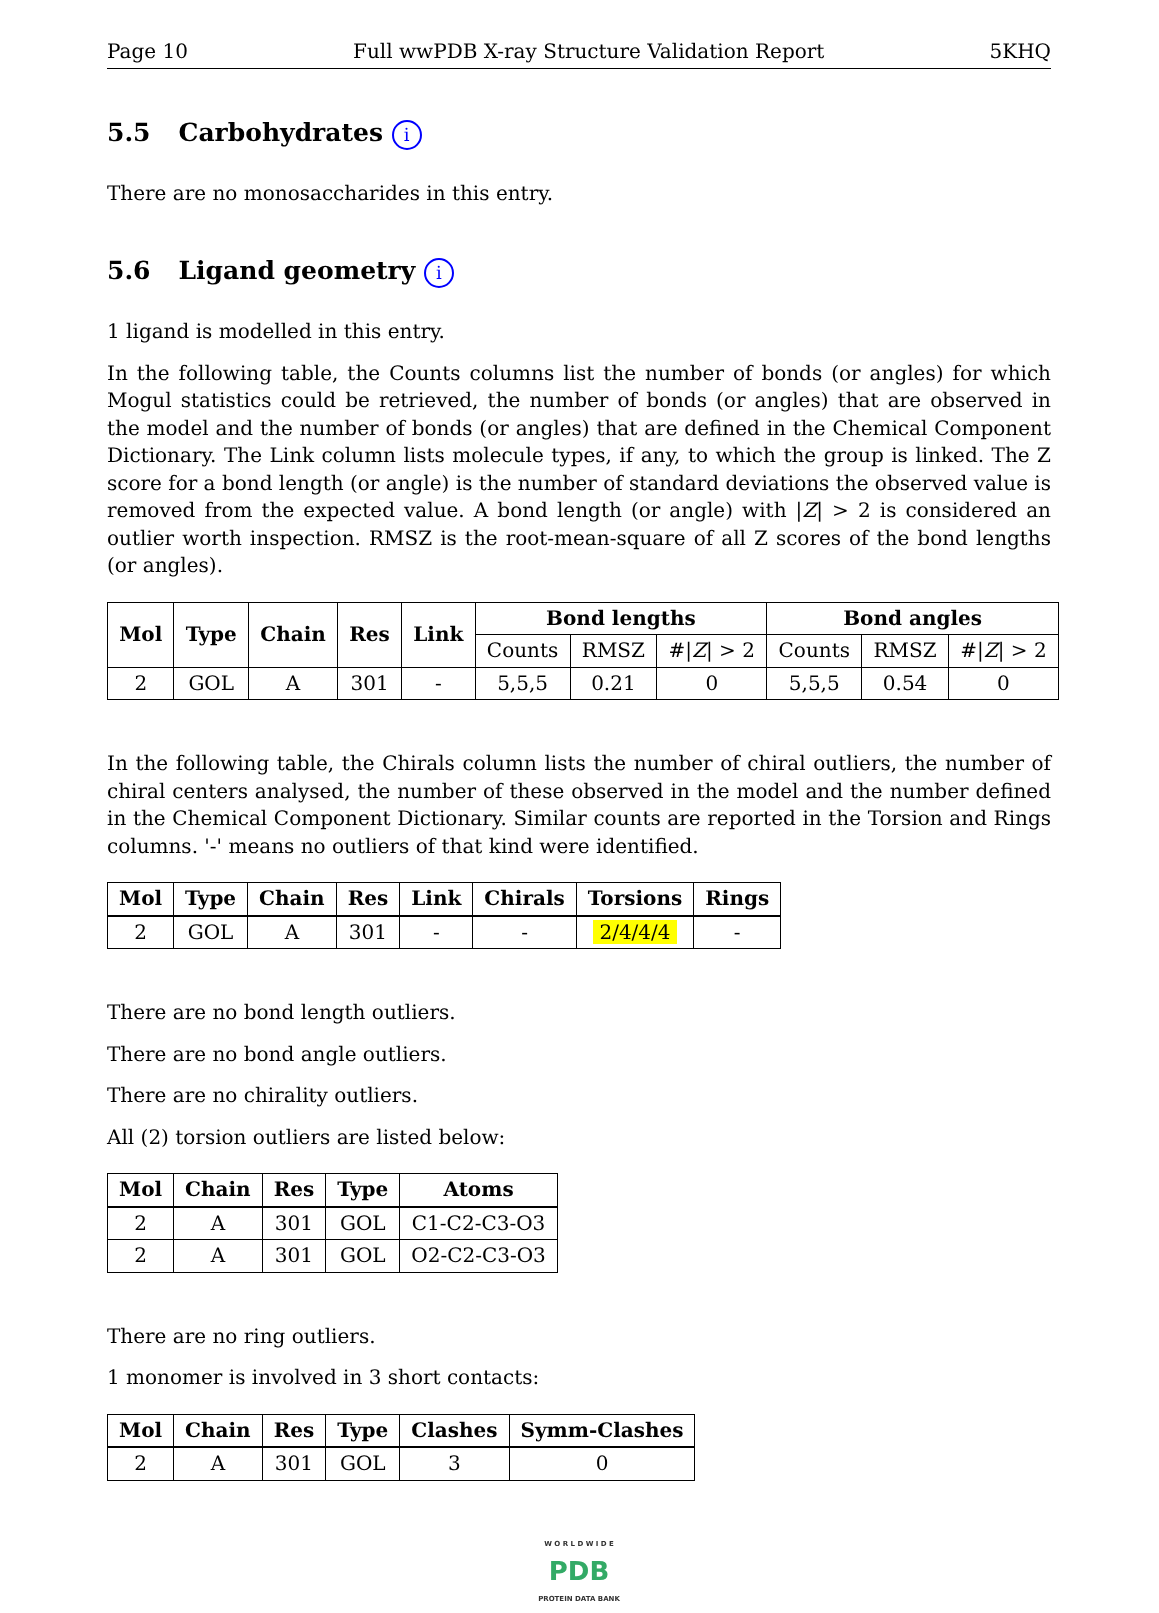Page 10 Full wwPDB X-ray Structure Validation Report 5KHQ
5.5 Carbohydrates i
There are no monosaccharides in this entry.
5.6 Ligand geometry i
1 ligand is modelled in this entry.
In the following table, the Counts columns list the number of bonds (or angles) for which Mogul statistics could be retrieved, the number of bonds (or angles) that are observed in the model and the number of bonds (or angles) that are defined in the Chemical Component Dictionary. The Link column lists molecule types, if any, to which the group is linked. The Z score for a bond length (or angle) is the number of standard deviations the observed value is removed from the expected value. A bond length (or angle) with |Z| > 2 is considered an outlier worth inspection. RMSZ is the root-mean-square of all Z scores of the bond lengths (or angles).
| Mol | Type | Chain | Res | Link | Bond lengths | | | Bond angles | | |
| --- | --- | --- | --- | --- | --- | --- | --- | --- | --- | --- |
| | | | | | Counts | RMSZ | #/ Z / > 2 | Counts | RMSZ | #/ Z / > 2 |
| 2 | GOL | A | 301 | - | 5,5,5 | 0.21 | 0 | 5,5,5 | 0.54 | 0 |
In the following table, the Chirals column lists the number of chiral outliers, the number of chiral centers analysed, the number of these observed in the model and the number defined in the Chemical Component Dictionary. Similar counts are reported in the Torsion and Rings columns. '-' means no outliers of that kind were identified.
| Mol | Type | Chain | Res | Link | Chirals | Torsions | Rings |
| --- | --- | --- | --- | --- | --- | --- | --- |
| 2 | GOL | A | 301 | - | - | 2/4/4/4 | - |
There are no bond length outliers.
There are no bond angle outliers.
There are no chirality outliers.
All (2) torsion outliers are listed below:
| Mol | Chain | Res | Type | Atoms |
| --- | --- | --- | --- | --- |
| 2 | A | 301 | GOL | C1-C2-C3-O3 |
| 2 | A | 301 | GOL | O2-C2-C3-O3 |
There are no ring outliers.
1 monomer is involved in 3 short contacts:
| Mol | Chain | Res | Type | Clashes | Symm-Clashes |
| --- | --- | --- | --- | --- | --- |
| 2 | A | 301 | GOL | 3 | 0 |
W O R L D W I D E
PDB
PROTEIN DATA BANK